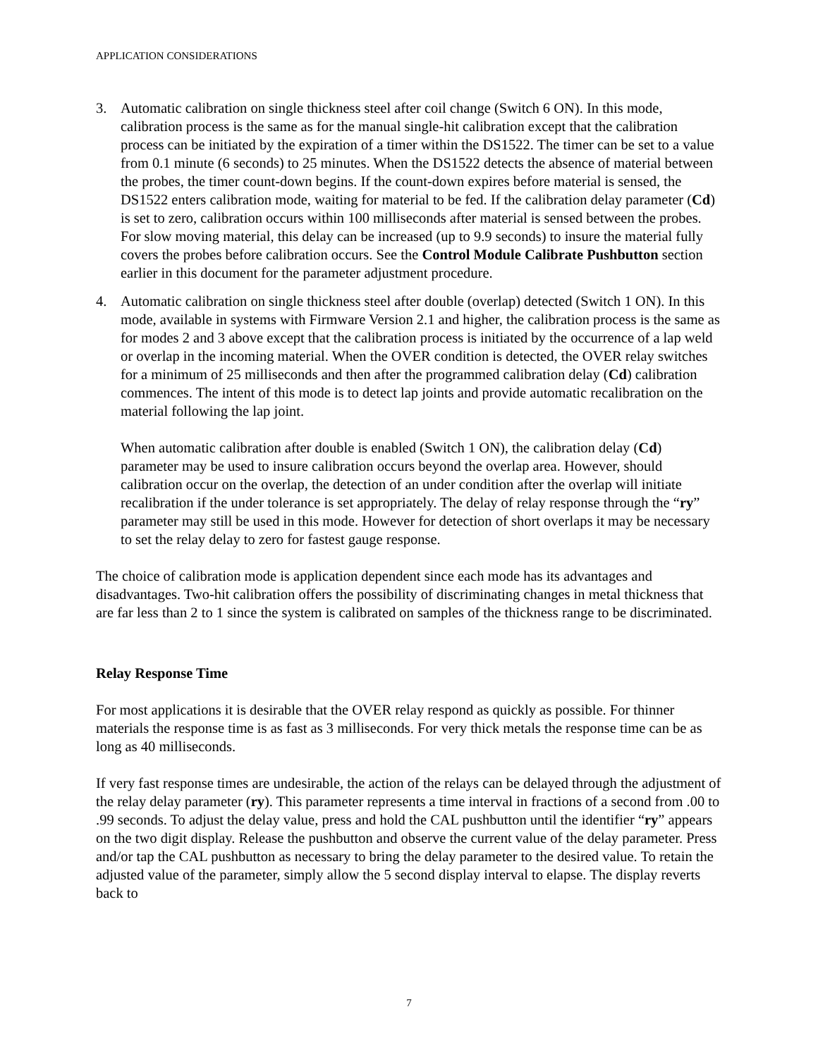APPLICATION CONSIDERATIONS
3. Automatic calibration on single thickness steel after coil change (Switch 6 ON). In this mode, calibration process is the same as for the manual single-hit calibration except that the calibration process can be initiated by the expiration of a timer within the DS1522. The timer can be set to a value from 0.1 minute (6 seconds) to 25 minutes. When the DS1522 detects the absence of material between the probes, the timer count-down begins. If the count-down expires before material is sensed, the DS1522 enters calibration mode, waiting for material to be fed. If the calibration delay parameter (Cd) is set to zero, calibration occurs within 100 milliseconds after material is sensed between the probes. For slow moving material, this delay can be increased (up to 9.9 seconds) to insure the material fully covers the probes before calibration occurs. See the Control Module Calibrate Pushbutton section earlier in this document for the parameter adjustment procedure.
4. Automatic calibration on single thickness steel after double (overlap) detected (Switch 1 ON). In this mode, available in systems with Firmware Version 2.1 and higher, the calibration process is the same as for modes 2 and 3 above except that the calibration process is initiated by the occurrence of a lap weld or overlap in the incoming material. When the OVER condition is detected, the OVER relay switches for a minimum of 25 milliseconds and then after the programmed calibration delay (Cd) calibration commences. The intent of this mode is to detect lap joints and provide automatic recalibration on the material following the lap joint.
When automatic calibration after double is enabled (Switch 1 ON), the calibration delay (Cd) parameter may be used to insure calibration occurs beyond the overlap area. However, should calibration occur on the overlap, the detection of an under condition after the overlap will initiate recalibration if the under tolerance is set appropriately. The delay of relay response through the “ry” parameter may still be used in this mode. However for detection of short overlaps it may be necessary to set the relay delay to zero for fastest gauge response.
The choice of calibration mode is application dependent since each mode has its advantages and disadvantages. Two-hit calibration offers the possibility of discriminating changes in metal thickness that are far less than 2 to 1 since the system is calibrated on samples of the thickness range to be discriminated.
Relay Response Time
For most applications it is desirable that the OVER relay respond as quickly as possible. For thinner materials the response time is as fast as 3 milliseconds. For very thick metals the response time can be as long as 40 milliseconds.
If very fast response times are undesirable, the action of the relays can be delayed through the adjustment of the relay delay parameter (ry). This parameter represents a time interval in fractions of a second from .00 to .99 seconds. To adjust the delay value, press and hold the CAL pushbutton until the identifier “ry” appears on the two digit display. Release the pushbutton and observe the current value of the delay parameter. Press and/or tap the CAL pushbutton as necessary to bring the delay parameter to the desired value. To retain the adjusted value of the parameter, simply allow the 5 second display interval to elapse. The display reverts back to
7